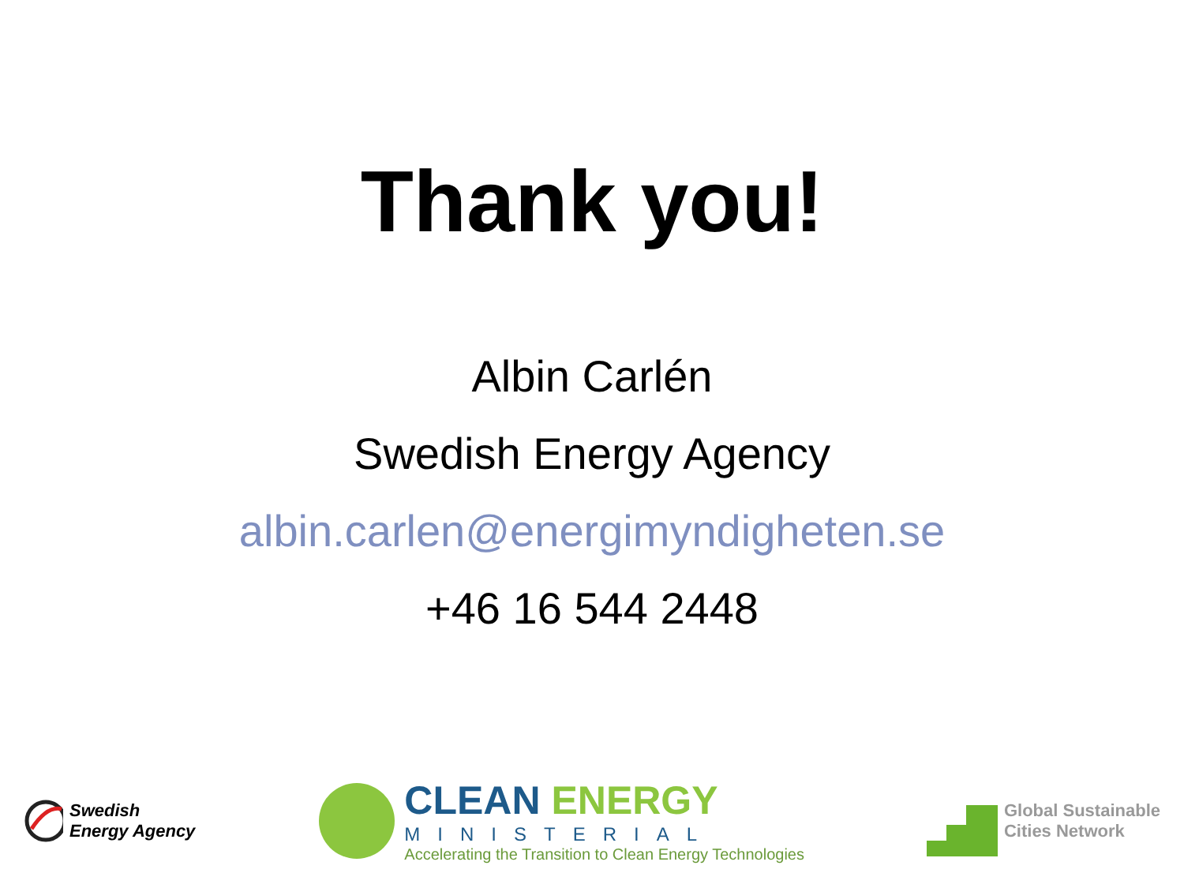Thank you!
Albin Carlén
Swedish Energy Agency
albin.carlen@energimyndigheten.se
+46 16 544 2448
Swedish
Energy Agency
CLEAN ENERGY
MINISTERIAL
Accelerating the Transition to Clean Energy Technologies
Global Sustainable
Cities Network